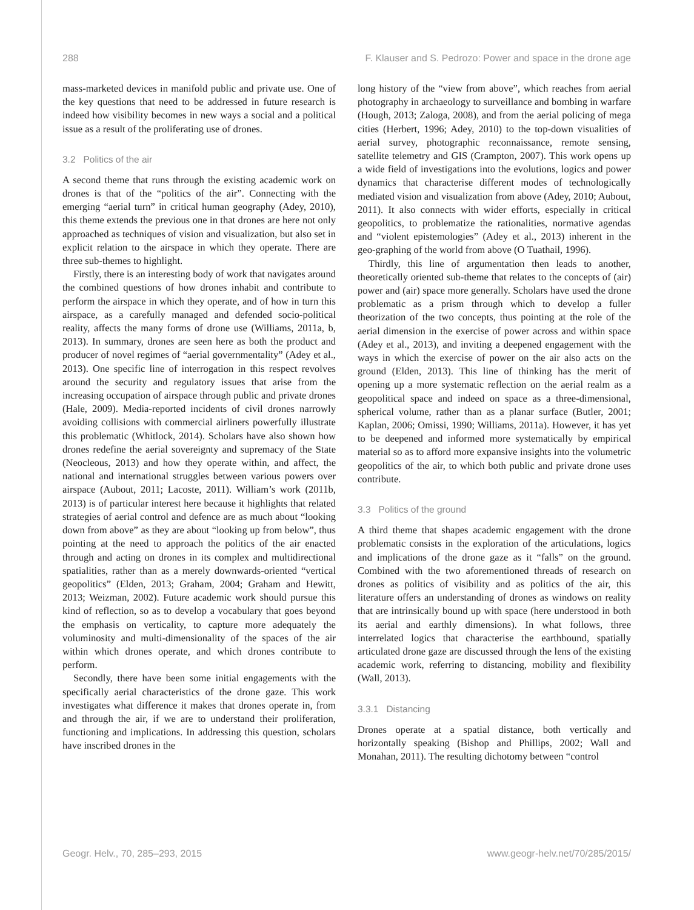288 F. Klauser and S. Pedrozo: Power and space in the drone age
mass-marketed devices in manifold public and private use. One of the key questions that need to be addressed in future research is indeed how visibility becomes in new ways a social and a political issue as a result of the proliferating use of drones.
3.2 Politics of the air
A second theme that runs through the existing academic work on drones is that of the “politics of the air”. Connecting with the emerging “aerial turn” in critical human geography (Adey, 2010), this theme extends the previous one in that drones are here not only approached as techniques of vision and visualization, but also set in explicit relation to the airspace in which they operate. There are three sub-themes to highlight.
Firstly, there is an interesting body of work that navigates around the combined questions of how drones inhabit and contribute to perform the airspace in which they operate, and of how in turn this airspace, as a carefully managed and defended socio-political reality, affects the many forms of drone use (Williams, 2011a, b, 2013). In summary, drones are seen here as both the product and producer of novel regimes of “aerial governmentality” (Adey et al., 2013). One specific line of interrogation in this respect revolves around the security and regulatory issues that arise from the increasing occupation of airspace through public and private drones (Hale, 2009). Media-reported incidents of civil drones narrowly avoiding collisions with commercial airliners powerfully illustrate this problematic (Whitlock, 2014). Scholars have also shown how drones redefine the aerial sovereignty and supremacy of the State (Neocleous, 2013) and how they operate within, and affect, the national and international struggles between various powers over airspace (Aubout, 2011; Lacoste, 2011). William’s work (2011b, 2013) is of particular interest here because it highlights that related strategies of aerial control and defence are as much about “looking down from above” as they are about “looking up from below”, thus pointing at the need to approach the politics of the air enacted through and acting on drones in its complex and multidirectional spatialities, rather than as a merely downwards-oriented “vertical geopolitics” (Elden, 2013; Graham, 2004; Graham and Hewitt, 2013; Weizman, 2002). Future academic work should pursue this kind of reflection, so as to develop a vocabulary that goes beyond the emphasis on verticality, to capture more adequately the voluminosity and multi-dimensionality of the spaces of the air within which drones operate, and which drones contribute to perform.
Secondly, there have been some initial engagements with the specifically aerial characteristics of the drone gaze. This work investigates what difference it makes that drones operate in, from and through the air, if we are to understand their proliferation, functioning and implications. In addressing this question, scholars have inscribed drones in the
long history of the “view from above”, which reaches from aerial photography in archaeology to surveillance and bombing in warfare (Hough, 2013; Zaloga, 2008), and from the aerial policing of mega cities (Herbert, 1996; Adey, 2010) to the top-down visualities of aerial survey, photographic reconnaissance, remote sensing, satellite telemetry and GIS (Crampton, 2007). This work opens up a wide field of investigations into the evolutions, logics and power dynamics that characterise different modes of technologically mediated vision and visualization from above (Adey, 2010; Aubout, 2011). It also connects with wider efforts, especially in critical geopolitics, to problematize the rationalities, normative agendas and “violent epistemologies” (Adey et al., 2013) inherent in the geo-graphing of the world from above (O Tuathail, 1996).
Thirdly, this line of argumentation then leads to another, theoretically oriented sub-theme that relates to the concepts of (air) power and (air) space more generally. Scholars have used the drone problematic as a prism through which to develop a fuller theorization of the two concepts, thus pointing at the role of the aerial dimension in the exercise of power across and within space (Adey et al., 2013), and inviting a deepened engagement with the ways in which the exercise of power on the air also acts on the ground (Elden, 2013). This line of thinking has the merit of opening up a more systematic reflection on the aerial realm as a geopolitical space and indeed on space as a three-dimensional, spherical volume, rather than as a planar surface (Butler, 2001; Kaplan, 2006; Omissi, 1990; Williams, 2011a). However, it has yet to be deepened and informed more systematically by empirical material so as to afford more expansive insights into the volumetric geopolitics of the air, to which both public and private drone uses contribute.
3.3 Politics of the ground
A third theme that shapes academic engagement with the drone problematic consists in the exploration of the articulations, logics and implications of the drone gaze as it “falls” on the ground. Combined with the two aforementioned threads of research on drones as politics of visibility and as politics of the air, this literature offers an understanding of drones as windows on reality that are intrinsically bound up with space (here understood in both its aerial and earthly dimensions). In what follows, three interrelated logics that characterise the earthbound, spatially articulated drone gaze are discussed through the lens of the existing academic work, referring to distancing, mobility and flexibility (Wall, 2013).
3.3.1 Distancing
Drones operate at a spatial distance, both vertically and horizontally speaking (Bishop and Phillips, 2002; Wall and Monahan, 2011). The resulting dichotomy between “control
Geogr. Helv., 70, 285–293, 2015 www.geogr-helv.net/70/285/2015/